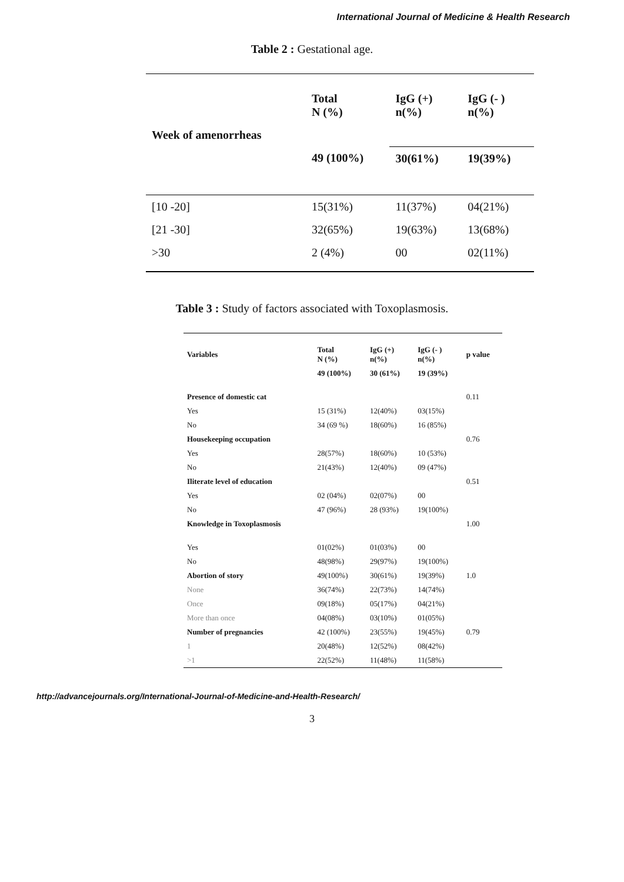International Journal of Medicine & Health Research
Table 2 : Gestational age.
| | Total N (%) | IgG (+) n(%) | IgG (- ) n(%) |
| --- | --- | --- | --- |
| Week of amenorrheas | | | |
| | 49 (100%) | 30(61%) | 19(39%) |
| [10 -20] | 15(31%) | 11(37%) | 04(21%) |
| [21 -30] | 32(65%) | 19(63%) | 13(68%) |
| >30 | 2 (4%) | 00 | 02(11%) |
Table 3 : Study of factors associated with Toxoplasmosis.
| Variables | Total N (%) | IgG (+) n(%) | IgG (- ) n(%) | p value |
| --- | --- | --- | --- | --- |
| | 49 (100%) | 30 (61%) | 19 (39%) | |
| Presence of domestic cat | | | | 0.11 |
| Yes | 15 (31%) | 12(40%) | 03(15%) | |
| No | 34 (69 %) | 18(60%) | 16 (85%) | |
| Housekeeping occupation | | | | 0.76 |
| Yes | 28(57%) | 18(60%) | 10 (53%) | |
| No | 21(43%) | 12(40%) | 09 (47%) | |
| Iliterate level of education | | | | 0.51 |
| Yes | 02 (04%) | 02(07%) | 00 | |
| No | 47 (96%) | 28 (93%) | 19(100%) | |
| Knowledge in Toxoplasmosis | | | | 1.00 |
| Yes | 01(02%) | 01(03%) | 00 | |
| No | 48(98%) | 29(97%) | 19(100%) | |
| Abortion of story | 49(100%) | 30(61%) | 19(39%) | 1.0 |
| None | 36(74%) | 22(73%) | 14(74%) | |
| Once | 09(18%) | 05(17%) | 04(21%) | |
| More than once | 04(08%) | 03(10%) | 01(05%) | |
| Number of pregnancies | 42 (100%) | 23(55%) | 19(45%) | 0.79 |
| 1 | 20(48%) | 12(52%) | 08(42%) | |
| >1 | 22(52%) | 11(48%) | 11(58%) | |
http://advancejournals.org/International-Journal-of-Medicine-and-Health-Research/
3